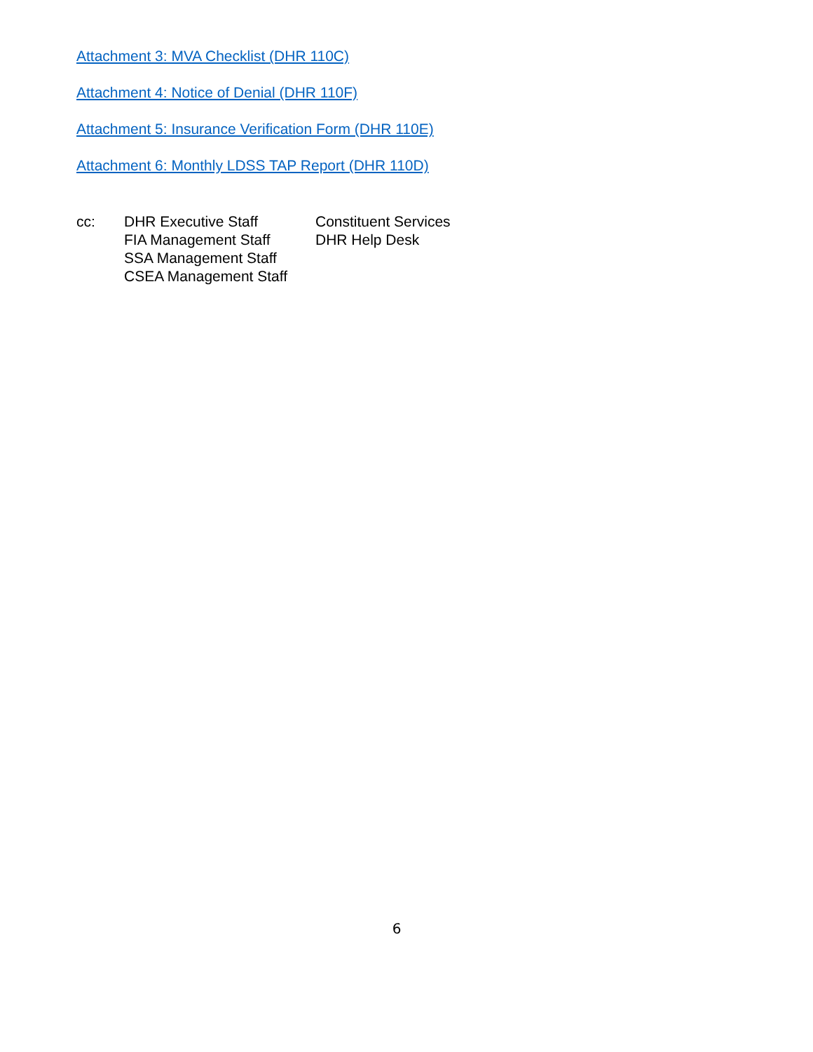Attachment 3: MVA Checklist (DHR 110C)
Attachment 4: Notice of Denial (DHR 110F)
Attachment 5: Insurance Verification Form (DHR 110E)
Attachment 6: Monthly LDSS TAP Report (DHR 110D)
cc: DHR Executive Staff
FIA Management Staff
SSA Management Staff
CSEA Management Staff
Constituent Services
DHR Help Desk
6